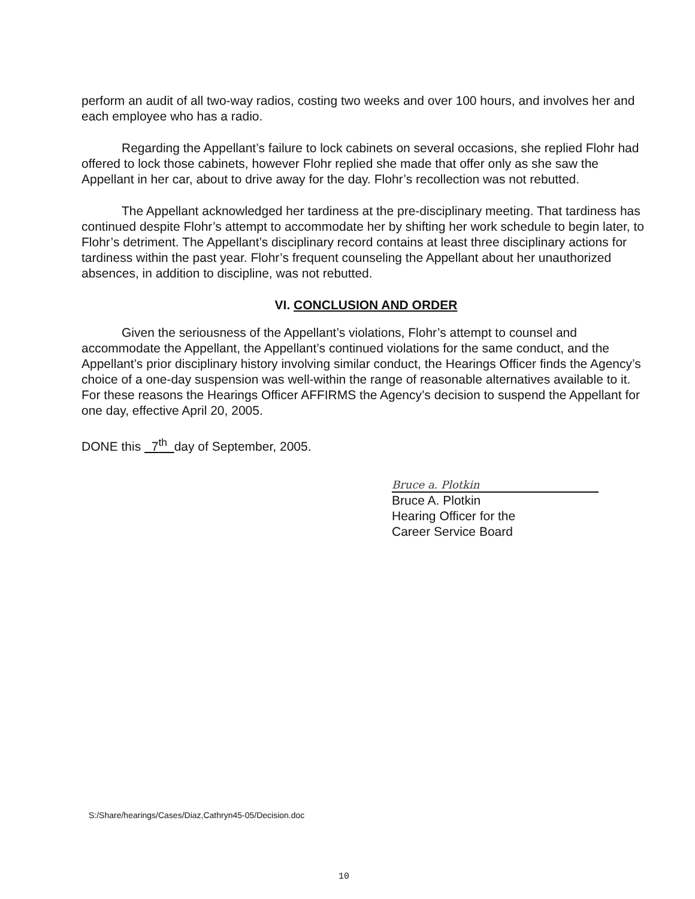perform an audit of all two-way radios, costing two weeks and over 100 hours, and involves her and each employee who has a radio.
Regarding the Appellant’s failure to lock cabinets on several occasions, she replied Flohr had offered to lock those cabinets, however Flohr replied she made that offer only as she saw the Appellant in her car, about to drive away for the day. Flohr’s recollection was not rebutted.
The Appellant acknowledged her tardiness at the pre-disciplinary meeting. That tardiness has continued despite Flohr’s attempt to accommodate her by shifting her work schedule to begin later, to Flohr’s detriment. The Appellant’s disciplinary record contains at least three disciplinary actions for tardiness within the past year. Flohr’s frequent counseling the Appellant about her unauthorized absences, in addition to discipline, was not rebutted.
VI. CONCLUSION AND ORDER
Given the seriousness of the Appellant’s violations, Flohr’s attempt to counsel and accommodate the Appellant, the Appellant’s continued violations for the same conduct, and the Appellant’s prior disciplinary history involving similar conduct, the Hearings Officer finds the Agency’s choice of a one-day suspension was well-within the range of reasonable alternatives available to it. For these reasons the Hearings Officer AFFIRMS the Agency’s decision to suspend the Appellant for one day, effective April 20, 2005.
DONE this 7<sup>th</sup> day of September, 2005.
Bruce a. Plotkin
Bruce A. Plotkin
Hearing Officer for the
Career Service Board
S:/Share/hearings/Cases/Diaz,Cathryn45-05/Decision.doc
10